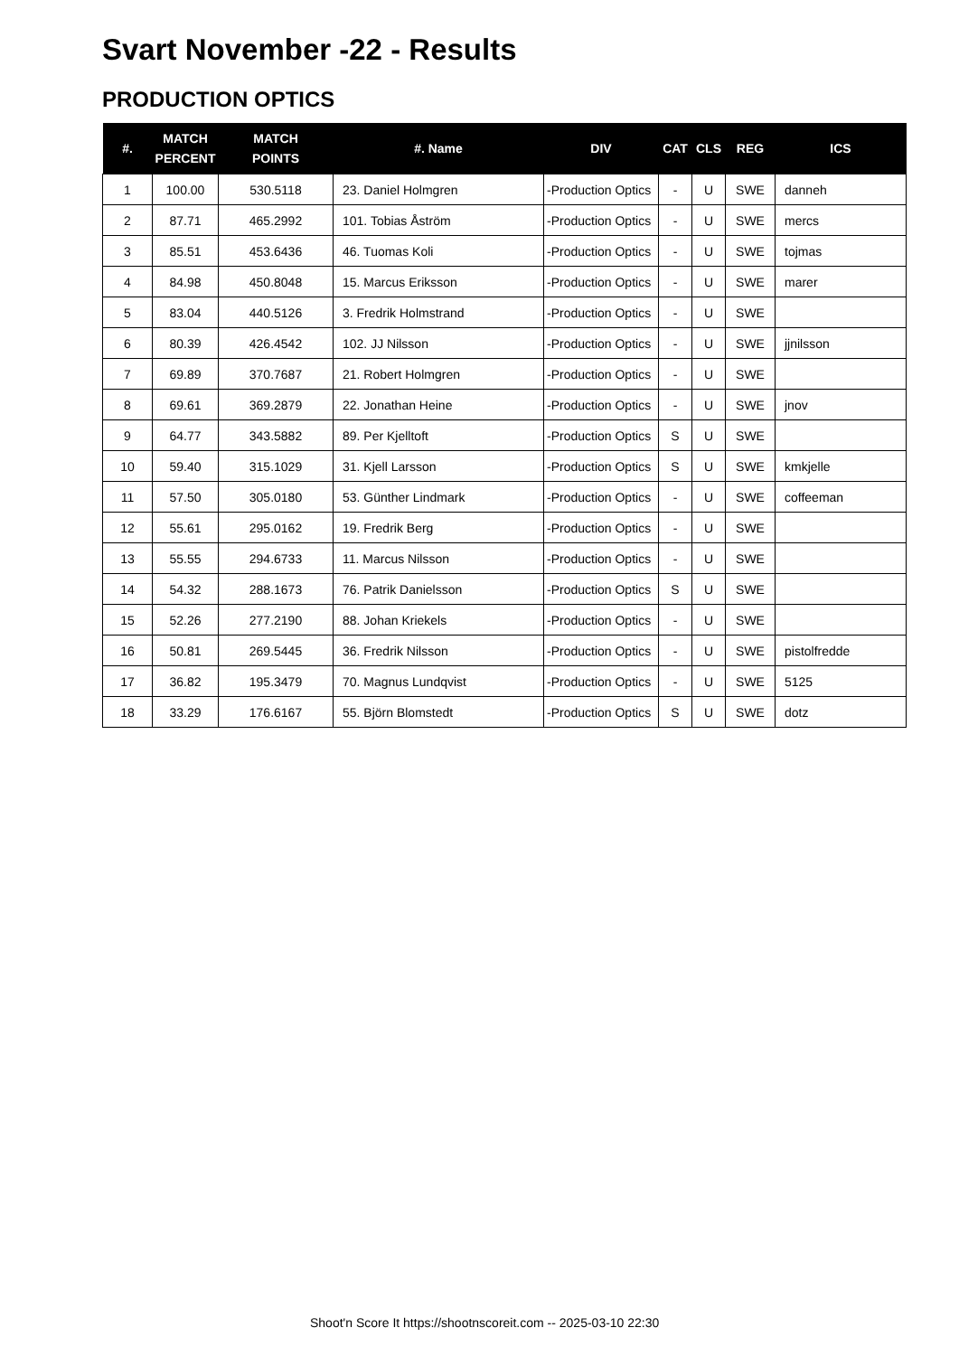Svart November -22 - Results
PRODUCTION OPTICS
| #. | MATCH PERCENT | MATCH POINTS | #. Name | DIV | CAT | CLS | REG | ICS |
| --- | --- | --- | --- | --- | --- | --- | --- | --- |
| 1 | 100.00 | 530.5118 | 23. Daniel Holmgren | -Production Optics | - | U | SWE | danneh |
| 2 | 87.71 | 465.2992 | 101. Tobias Åström | -Production Optics | - | U | SWE | mercs |
| 3 | 85.51 | 453.6436 | 46. Tuomas Koli | -Production Optics | - | U | SWE | tojmas |
| 4 | 84.98 | 450.8048 | 15. Marcus Eriksson | -Production Optics | - | U | SWE | marer |
| 5 | 83.04 | 440.5126 | 3. Fredrik Holmstrand | -Production Optics | - | U | SWE | |
| 6 | 80.39 | 426.4542 | 102. JJ Nilsson | -Production Optics | - | U | SWE | jjnilsson |
| 7 | 69.89 | 370.7687 | 21. Robert Holmgren | -Production Optics | - | U | SWE | |
| 8 | 69.61 | 369.2879 | 22. Jonathan Heine | -Production Optics | - | U | SWE | jnov |
| 9 | 64.77 | 343.5882 | 89. Per Kjelltoft | -Production Optics | S | U | SWE | |
| 10 | 59.40 | 315.1029 | 31. Kjell Larsson | -Production Optics | S | U | SWE | kmkjelle |
| 11 | 57.50 | 305.0180 | 53. Günther Lindmark | -Production Optics | - | U | SWE | coffeeman |
| 12 | 55.61 | 295.0162 | 19. Fredrik Berg | -Production Optics | - | U | SWE | |
| 13 | 55.55 | 294.6733 | 11. Marcus Nilsson | -Production Optics | - | U | SWE | |
| 14 | 54.32 | 288.1673 | 76. Patrik Danielsson | -Production Optics | S | U | SWE | |
| 15 | 52.26 | 277.2190 | 88. Johan Kriekels | -Production Optics | - | U | SWE | |
| 16 | 50.81 | 269.5445 | 36. Fredrik Nilsson | -Production Optics | - | U | SWE | pistolfredde |
| 17 | 36.82 | 195.3479 | 70. Magnus Lundqvist | -Production Optics | - | U | SWE | 5125 |
| 18 | 33.29 | 176.6167 | 55. Björn Blomstedt | -Production Optics | S | U | SWE | dotz |
Shoot'n Score It https://shootnscoreit.com -- 2025-03-10 22:30